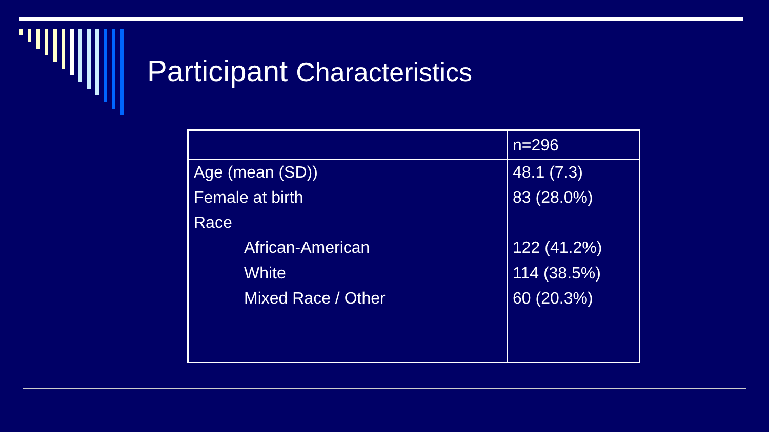Participant Characteristics
| | n=296 |
| Age (mean (SD)) | 48.1 (7.3) |
| Female at birth | 83 (28.0%) |
| Race | |
| African-American | 122 (41.2%) |
| White | 114 (38.5%) |
| Mixed Race / Other | 60 (20.3%) |